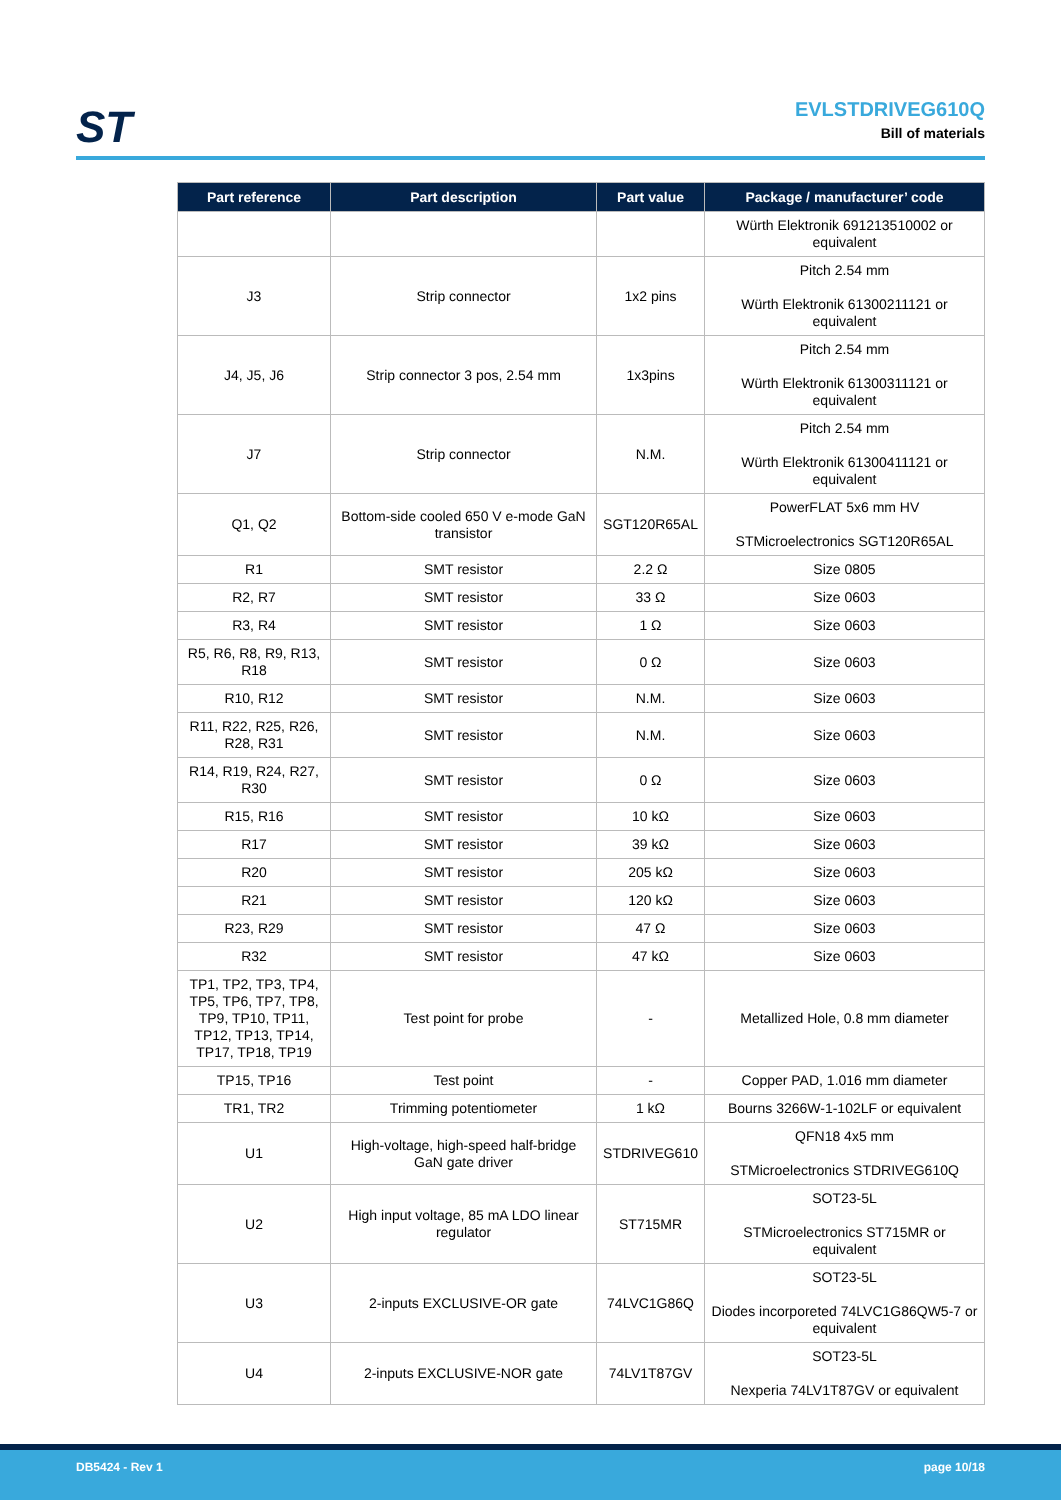ST
EVLSTDRIVEG610Q
Bill of materials
| Part reference | Part description | Part value | Package / manufacturer’ code |
| --- | --- | --- | --- |
| | | | Würth Elektronik 691213510002 or equivalent |
| J3 | Strip connector | 1x2 pins | Pitch 2.54 mm Würth Elektronik 61300211121 or equivalent |
| J4, J5, J6 | Strip connector 3 pos, 2.54 mm | 1x3pins | Pitch 2.54 mm Würth Elektronik 61300311121 or equivalent |
| J7 | Strip connector | N.M. | Pitch 2.54 mm Würth Elektronik 61300411121 or equivalent |
| Q1, Q2 | Bottom-side cooled 650 V e-mode GaN transistor | SGT120R65AL | PowerFLAT 5x6 mm HV STMicroelectronics SGT120R65AL |
| R1 | SMT resistor | 2.2 Ω | Size 0805 |
| R2, R7 | SMT resistor | 33 Ω | Size 0603 |
| R3, R4 | SMT resistor | 1 Ω | Size 0603 |
| R5, R6, R8, R9, R13, R18 | SMT resistor | 0 Ω | Size 0603 |
| R10, R12 | SMT resistor | N.M. | Size 0603 |
| R11, R22, R25, R26, R28, R31 | SMT resistor | N.M. | Size 0603 |
| R14, R19, R24, R27, R30 | SMT resistor | 0 Ω | Size 0603 |
| R15, R16 | SMT resistor | 10 kΩ | Size 0603 |
| R17 | SMT resistor | 39 kΩ | Size 0603 |
| R20 | SMT resistor | 205 kΩ | Size 0603 |
| R21 | SMT resistor | 120 kΩ | Size 0603 |
| R23, R29 | SMT resistor | 47 Ω | Size 0603 |
| R32 | SMT resistor | 47 kΩ | Size 0603 |
| TP1, TP2, TP3, TP4, TP5, TP6, TP7, TP8, TP9, TP10, TP11, TP12, TP13, TP14, TP17, TP18, TP19 | Test point for probe | - | Metallized Hole, 0.8 mm diameter |
| TP15, TP16 | Test point | - | Copper PAD, 1.016 mm diameter |
| TR1, TR2 | Trimming potentiometer | 1 kΩ | Bourns 3266W-1-102LF or equivalent |
| U1 | High-voltage, high-speed half-bridge GaN gate driver | STDRIVEG610 | QFN18 4x5 mm STMicroelectronics STDRIVEG610Q |
| U2 | High input voltage, 85 mA LDO linear regulator | ST715MR | SOT23-5L STMicroelectronics ST715MR or equivalent |
| U3 | 2-inputs EXCLUSIVE-OR gate | 74LVC1G86Q | SOT23-5L Diodes incorporeted 74LVC1G86QW5-7 or equivalent |
| U4 | 2-inputs EXCLUSIVE-NOR gate | 74LV1T87GV | SOT23-5L Nexperia 74LV1T87GV or equivalent |
DB5424 - Rev 1 page 10/18